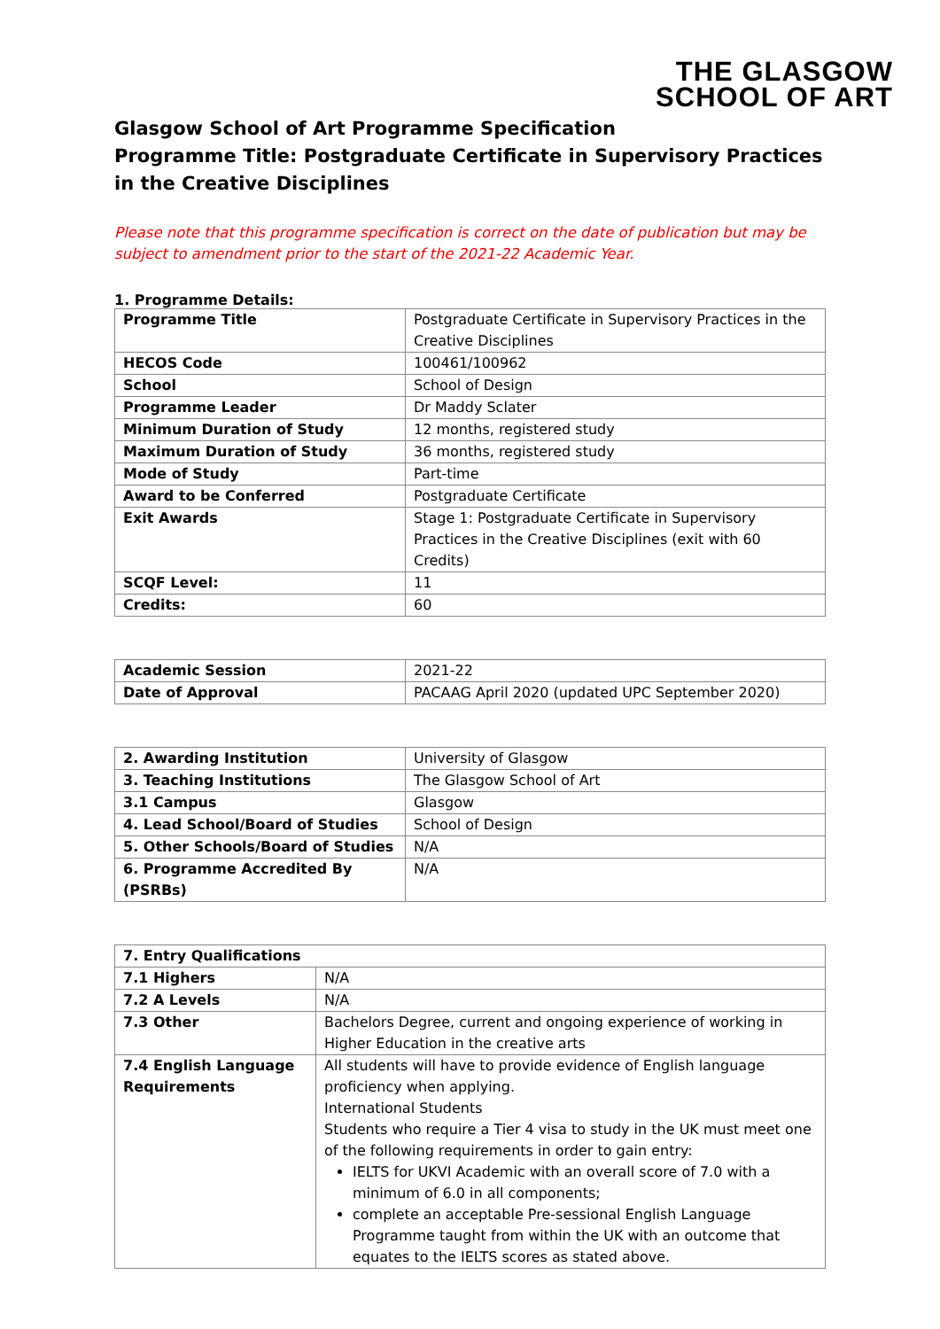THE GLASGOW
SCHOOL OF ART
Glasgow School of Art Programme Specification
Programme Title: Postgraduate Certificate in Supervisory Practices in the Creative Disciplines
Please note that this programme specification is correct on the date of publication but may be subject to amendment prior to the start of the 2021-22 Academic Year.
1. Programme Details:
| Programme Title | Postgraduate Certificate in Supervisory Practices in the Creative Disciplines |
| HECOS Code | 100461/100962 |
| School | School of Design |
| Programme Leader | Dr Maddy Sclater |
| Minimum Duration of Study | 12 months, registered study |
| Maximum Duration of Study | 36 months, registered study |
| Mode of Study | Part-time |
| Award to be Conferred | Postgraduate Certificate |
| Exit Awards | Stage 1: Postgraduate Certificate in Supervisory Practices in the Creative Disciplines (exit with 60 Credits) |
| SCQF Level: | 11 |
| Credits: | 60 |
| Academic Session | 2021-22 |
| Date of Approval | PACAAG April 2020 (updated UPC September 2020) |
| 2. Awarding Institution | University of Glasgow |
| 3. Teaching Institutions | The Glasgow School of Art |
| 3.1 Campus | Glasgow |
| 4. Lead School/Board of Studies | School of Design |
| 5. Other Schools/Board of Studies | N/A |
| 6. Programme Accredited By (PSRBs) | N/A |
| 7. Entry Qualifications | |
| --- | --- |
| 7.1 Highers | N/A |
| 7.2 A Levels | N/A |
| 7.3 Other | Bachelors Degree, current and ongoing experience of working in Higher Education in the creative arts |
| 7.4 English Language Requirements | All students will have to provide evidence of English language proficiency when applying. International Students Students who require a Tier 4 visa to study in the UK must meet one of the following requirements in order to gain entry: IELTS for UKVI Academic with an overall score of 7.0 with a minimum of 6.0 in all components; complete an acceptable Pre-sessional English Language Programme taught from within the UK with an outcome that equates to the IELTS scores as stated above. |